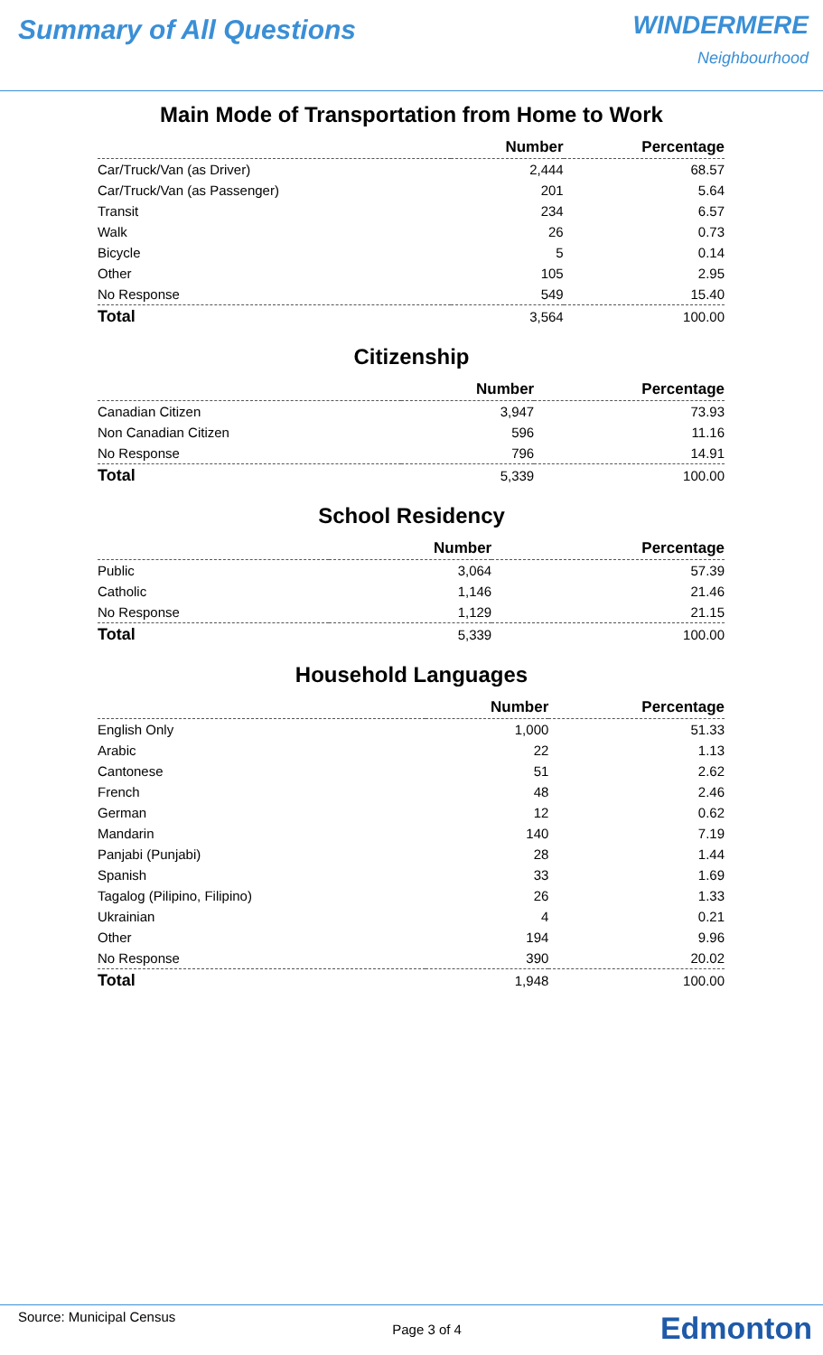Summary of All Questions
WINDERMERE
Neighbourhood
Main Mode of Transportation from Home to Work
| | Number | Percentage |
| --- | --- | --- |
| Car/Truck/Van (as Driver) | 2,444 | 68.57 |
| Car/Truck/Van (as Passenger) | 201 | 5.64 |
| Transit | 234 | 6.57 |
| Walk | 26 | 0.73 |
| Bicycle | 5 | 0.14 |
| Other | 105 | 2.95 |
| No Response | 549 | 15.40 |
| Total | 3,564 | 100.00 |
Citizenship
| | Number | Percentage |
| --- | --- | --- |
| Canadian Citizen | 3,947 | 73.93 |
| Non Canadian Citizen | 596 | 11.16 |
| No Response | 796 | 14.91 |
| Total | 5,339 | 100.00 |
School Residency
| | Number | Percentage |
| --- | --- | --- |
| Public | 3,064 | 57.39 |
| Catholic | 1,146 | 21.46 |
| No Response | 1,129 | 21.15 |
| Total | 5,339 | 100.00 |
Household Languages
| | Number | Percentage |
| --- | --- | --- |
| English Only | 1,000 | 51.33 |
| Arabic | 22 | 1.13 |
| Cantonese | 51 | 2.62 |
| French | 48 | 2.46 |
| German | 12 | 0.62 |
| Mandarin | 140 | 7.19 |
| Panjabi (Punjabi) | 28 | 1.44 |
| Spanish | 33 | 1.69 |
| Tagalog (Pilipino, Filipino) | 26 | 1.33 |
| Ukrainian | 4 | 0.21 |
| Other | 194 | 9.96 |
| No Response | 390 | 20.02 |
| Total | 1,948 | 100.00 |
Source: Municipal Census
Page 3 of 4
Edmonton